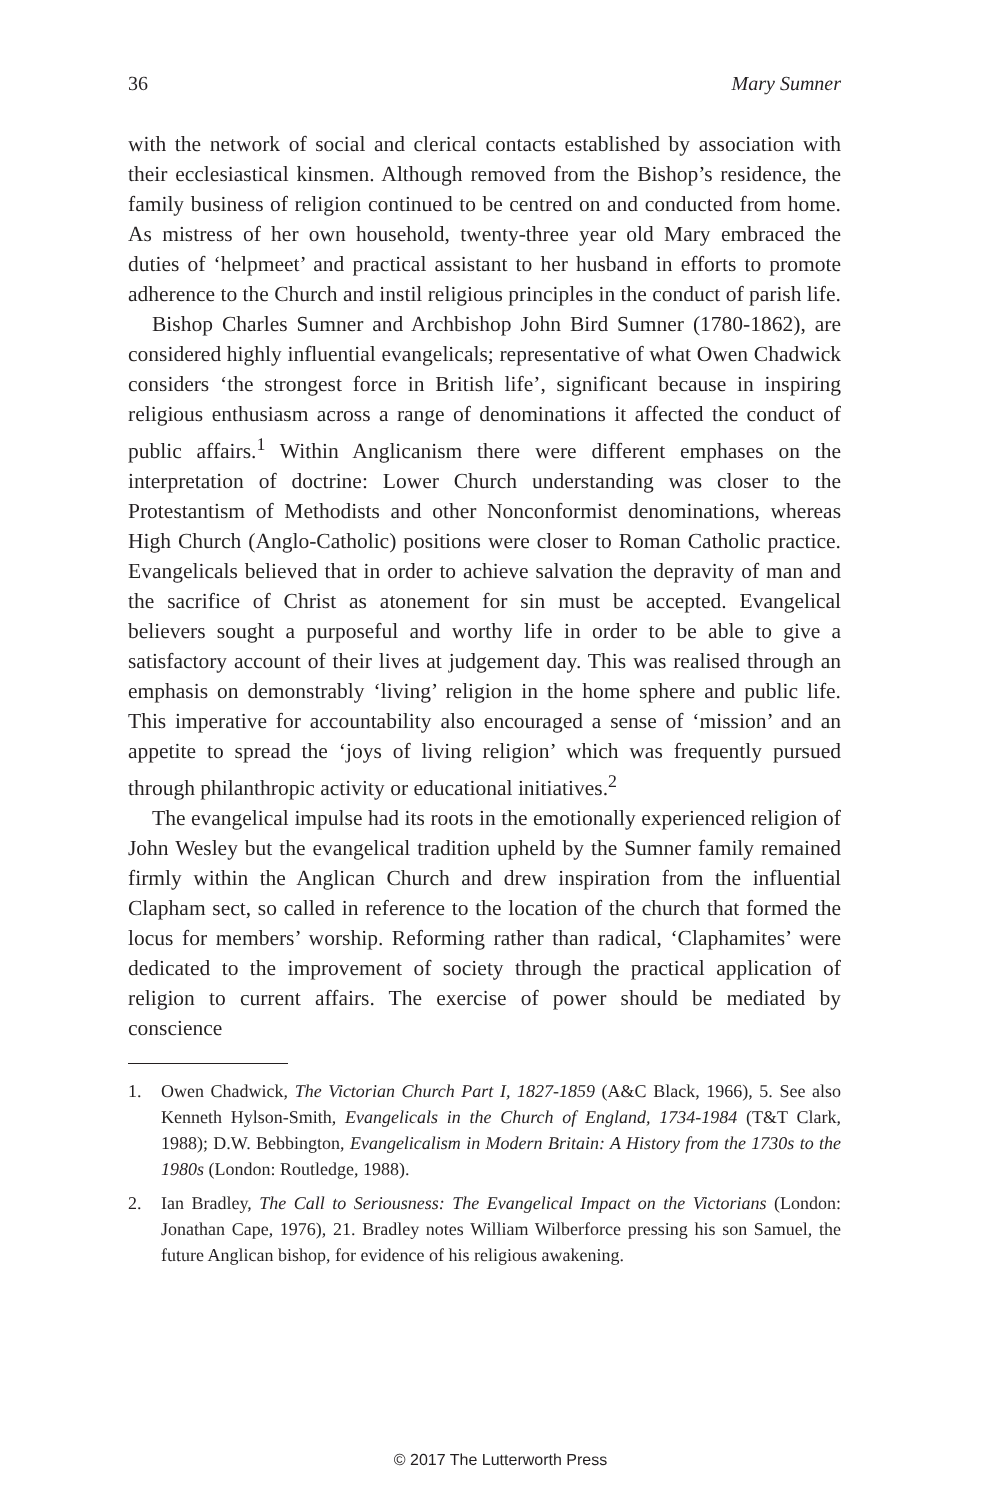36 Mary Sumner
with the network of social and clerical contacts established by association with their ecclesiastical kinsmen. Although removed from the Bishop’s residence, the family business of religion continued to be centred on and conducted from home. As mistress of her own household, twenty-three year old Mary embraced the duties of ‘helpmeet’ and practical assistant to her husband in efforts to promote adherence to the Church and instil religious principles in the conduct of parish life.
Bishop Charles Sumner and Archbishop John Bird Sumner (1780-1862), are considered highly influential evangelicals; representative of what Owen Chadwick considers ‘the strongest force in British life’, significant because in inspiring religious enthusiasm across a range of denominations it affected the conduct of public affairs.<sup>1</sup> Within Anglicanism there were different emphases on the interpretation of doctrine: Lower Church understanding was closer to the Protestantism of Methodists and other Nonconformist denominations, whereas High Church (Anglo-Catholic) positions were closer to Roman Catholic practice. Evangelicals believed that in order to achieve salvation the depravity of man and the sacrifice of Christ as atonement for sin must be accepted. Evangelical believers sought a purposeful and worthy life in order to be able to give a satisfactory account of their lives at judgement day. This was realised through an emphasis on demonstrably ‘living’ religion in the home sphere and public life. This imperative for accountability also encouraged a sense of ‘mission’ and an appetite to spread the ‘joys of living religion’ which was frequently pursued through philanthropic activity or educational initiatives.<sup>2</sup>
The evangelical impulse had its roots in the emotionally experienced religion of John Wesley but the evangelical tradition upheld by the Sumner family remained firmly within the Anglican Church and drew inspiration from the influential Clapham sect, so called in reference to the location of the church that formed the locus for members’ worship. Reforming rather than radical, ‘Claphamites’ were dedicated to the improvement of society through the practical application of religion to current affairs. The exercise of power should be mediated by conscience
1. Owen Chadwick, The Victorian Church Part I, 1827-1859 (A&C Black, 1966), 5. See also Kenneth Hylson-Smith, Evangelicals in the Church of England, 1734-1984 (T&T Clark, 1988); D.W. Bebbington, Evangelicalism in Modern Britain: A History from the 1730s to the 1980s (London: Routledge, 1988).
2. Ian Bradley, The Call to Seriousness: The Evangelical Impact on the Victorians (London: Jonathan Cape, 1976), 21. Bradley notes William Wilberforce pressing his son Samuel, the future Anglican bishop, for evidence of his religious awakening.
© 2017 The Lutterworth Press